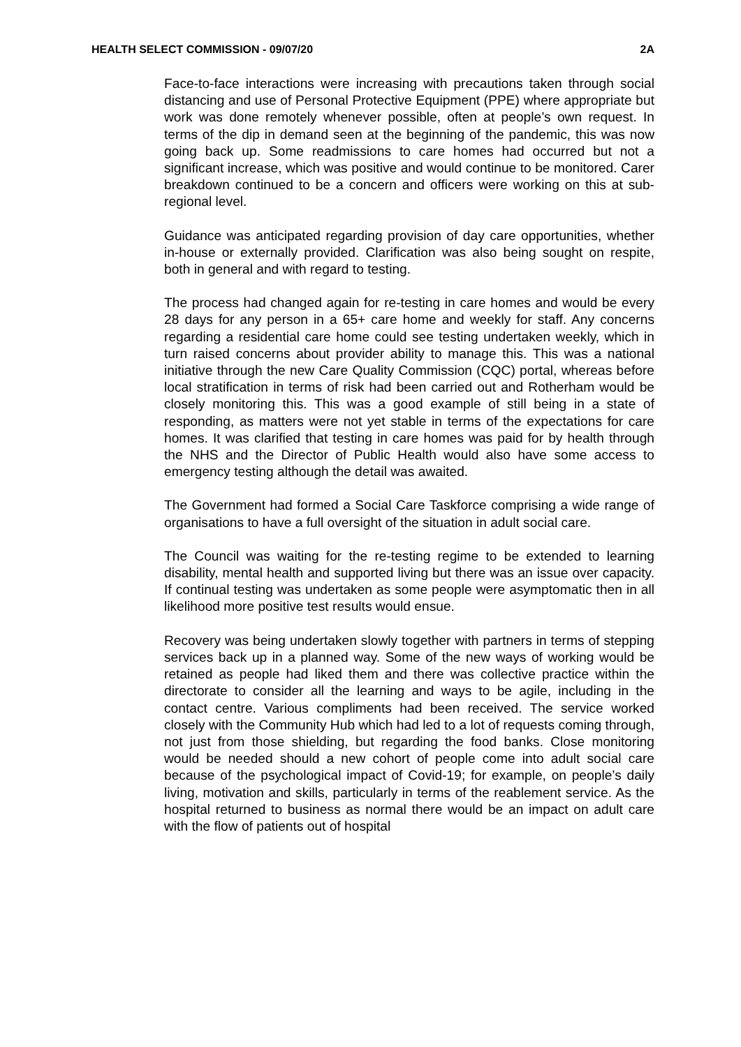HEALTH SELECT COMMISSION - 09/07/20 2A
Face-to-face interactions were increasing with precautions taken through social distancing and use of Personal Protective Equipment (PPE) where appropriate but work was done remotely whenever possible, often at people’s own request. In terms of the dip in demand seen at the beginning of the pandemic, this was now going back up. Some readmissions to care homes had occurred but not a significant increase, which was positive and would continue to be monitored. Carer breakdown continued to be a concern and officers were working on this at sub-regional level.
Guidance was anticipated regarding provision of day care opportunities, whether in-house or externally provided. Clarification was also being sought on respite, both in general and with regard to testing.
The process had changed again for re-testing in care homes and would be every 28 days for any person in a 65+ care home and weekly for staff. Any concerns regarding a residential care home could see testing undertaken weekly, which in turn raised concerns about provider ability to manage this. This was a national initiative through the new Care Quality Commission (CQC) portal, whereas before local stratification in terms of risk had been carried out and Rotherham would be closely monitoring this. This was a good example of still being in a state of responding, as matters were not yet stable in terms of the expectations for care homes. It was clarified that testing in care homes was paid for by health through the NHS and the Director of Public Health would also have some access to emergency testing although the detail was awaited.
The Government had formed a Social Care Taskforce comprising a wide range of organisations to have a full oversight of the situation in adult social care.
The Council was waiting for the re-testing regime to be extended to learning disability, mental health and supported living but there was an issue over capacity. If continual testing was undertaken as some people were asymptomatic then in all likelihood more positive test results would ensue.
Recovery was being undertaken slowly together with partners in terms of stepping services back up in a planned way. Some of the new ways of working would be retained as people had liked them and there was collective practice within the directorate to consider all the learning and ways to be agile, including in the contact centre. Various compliments had been received. The service worked closely with the Community Hub which had led to a lot of requests coming through, not just from those shielding, but regarding the food banks. Close monitoring would be needed should a new cohort of people come into adult social care because of the psychological impact of Covid-19; for example, on people’s daily living, motivation and skills, particularly in terms of the reablement service. As the hospital returned to business as normal there would be an impact on adult care with the flow of patients out of hospital